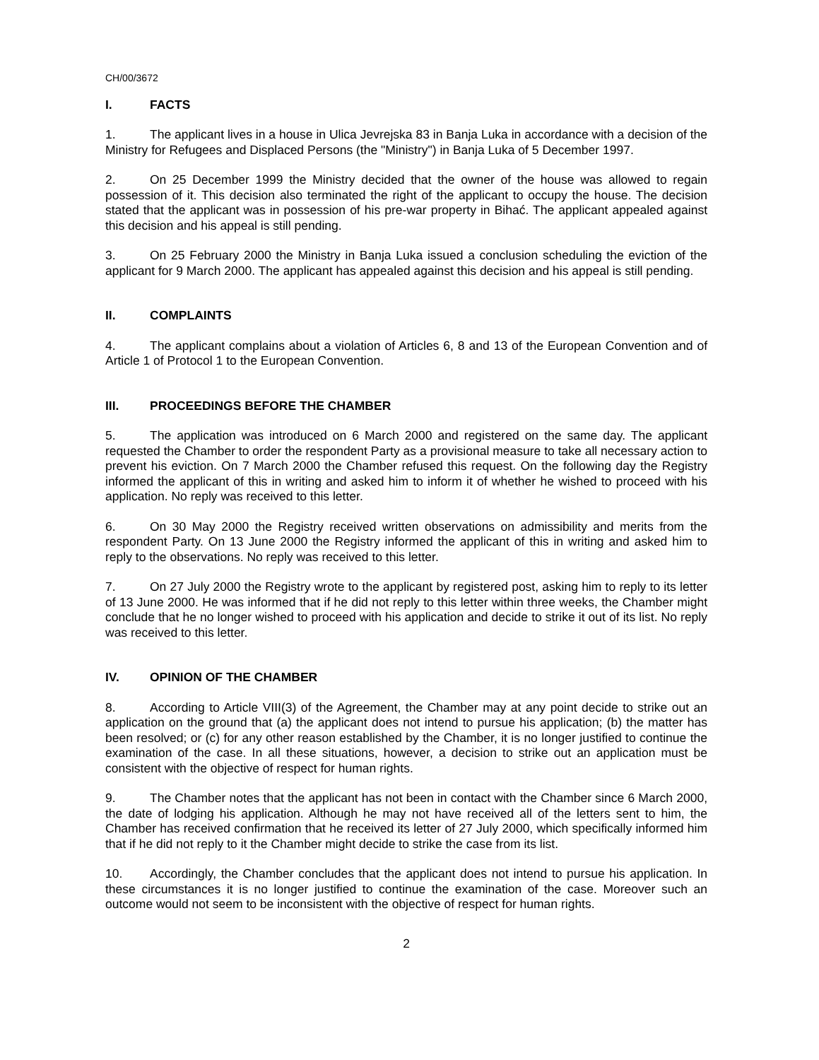CH/00/3672
I. FACTS
1. The applicant lives in a house in Ulica Jevrejska 83 in Banja Luka in accordance with a decision of the Ministry for Refugees and Displaced Persons (the "Ministry") in Banja Luka of 5 December 1997.
2. On 25 December 1999 the Ministry decided that the owner of the house was allowed to regain possession of it. This decision also terminated the right of the applicant to occupy the house. The decision stated that the applicant was in possession of his pre-war property in Bihać. The applicant appealed against this decision and his appeal is still pending.
3. On 25 February 2000 the Ministry in Banja Luka issued a conclusion scheduling the eviction of the applicant for 9 March 2000. The applicant has appealed against this decision and his appeal is still pending.
II. COMPLAINTS
4. The applicant complains about a violation of Articles 6, 8 and 13 of the European Convention and of Article 1 of Protocol 1 to the European Convention.
III. PROCEEDINGS BEFORE THE CHAMBER
5. The application was introduced on 6 March 2000 and registered on the same day. The applicant requested the Chamber to order the respondent Party as a provisional measure to take all necessary action to prevent his eviction. On 7 March 2000 the Chamber refused this request. On the following day the Registry informed the applicant of this in writing and asked him to inform it of whether he wished to proceed with his application. No reply was received to this letter.
6. On 30 May 2000 the Registry received written observations on admissibility and merits from the respondent Party. On 13 June 2000 the Registry informed the applicant of this in writing and asked him to reply to the observations. No reply was received to this letter.
7. On 27 July 2000 the Registry wrote to the applicant by registered post, asking him to reply to its letter of 13 June 2000. He was informed that if he did not reply to this letter within three weeks, the Chamber might conclude that he no longer wished to proceed with his application and decide to strike it out of its list. No reply was received to this letter.
IV. OPINION OF THE CHAMBER
8. According to Article VIII(3) of the Agreement, the Chamber may at any point decide to strike out an application on the ground that (a) the applicant does not intend to pursue his application; (b) the matter has been resolved; or (c) for any other reason established by the Chamber, it is no longer justified to continue the examination of the case. In all these situations, however, a decision to strike out an application must be consistent with the objective of respect for human rights.
9. The Chamber notes that the applicant has not been in contact with the Chamber since 6 March 2000, the date of lodging his application. Although he may not have received all of the letters sent to him, the Chamber has received confirmation that he received its letter of 27 July 2000, which specifically informed him that if he did not reply to it the Chamber might decide to strike the case from its list.
10. Accordingly, the Chamber concludes that the applicant does not intend to pursue his application. In these circumstances it is no longer justified to continue the examination of the case. Moreover such an outcome would not seem to be inconsistent with the objective of respect for human rights.
2